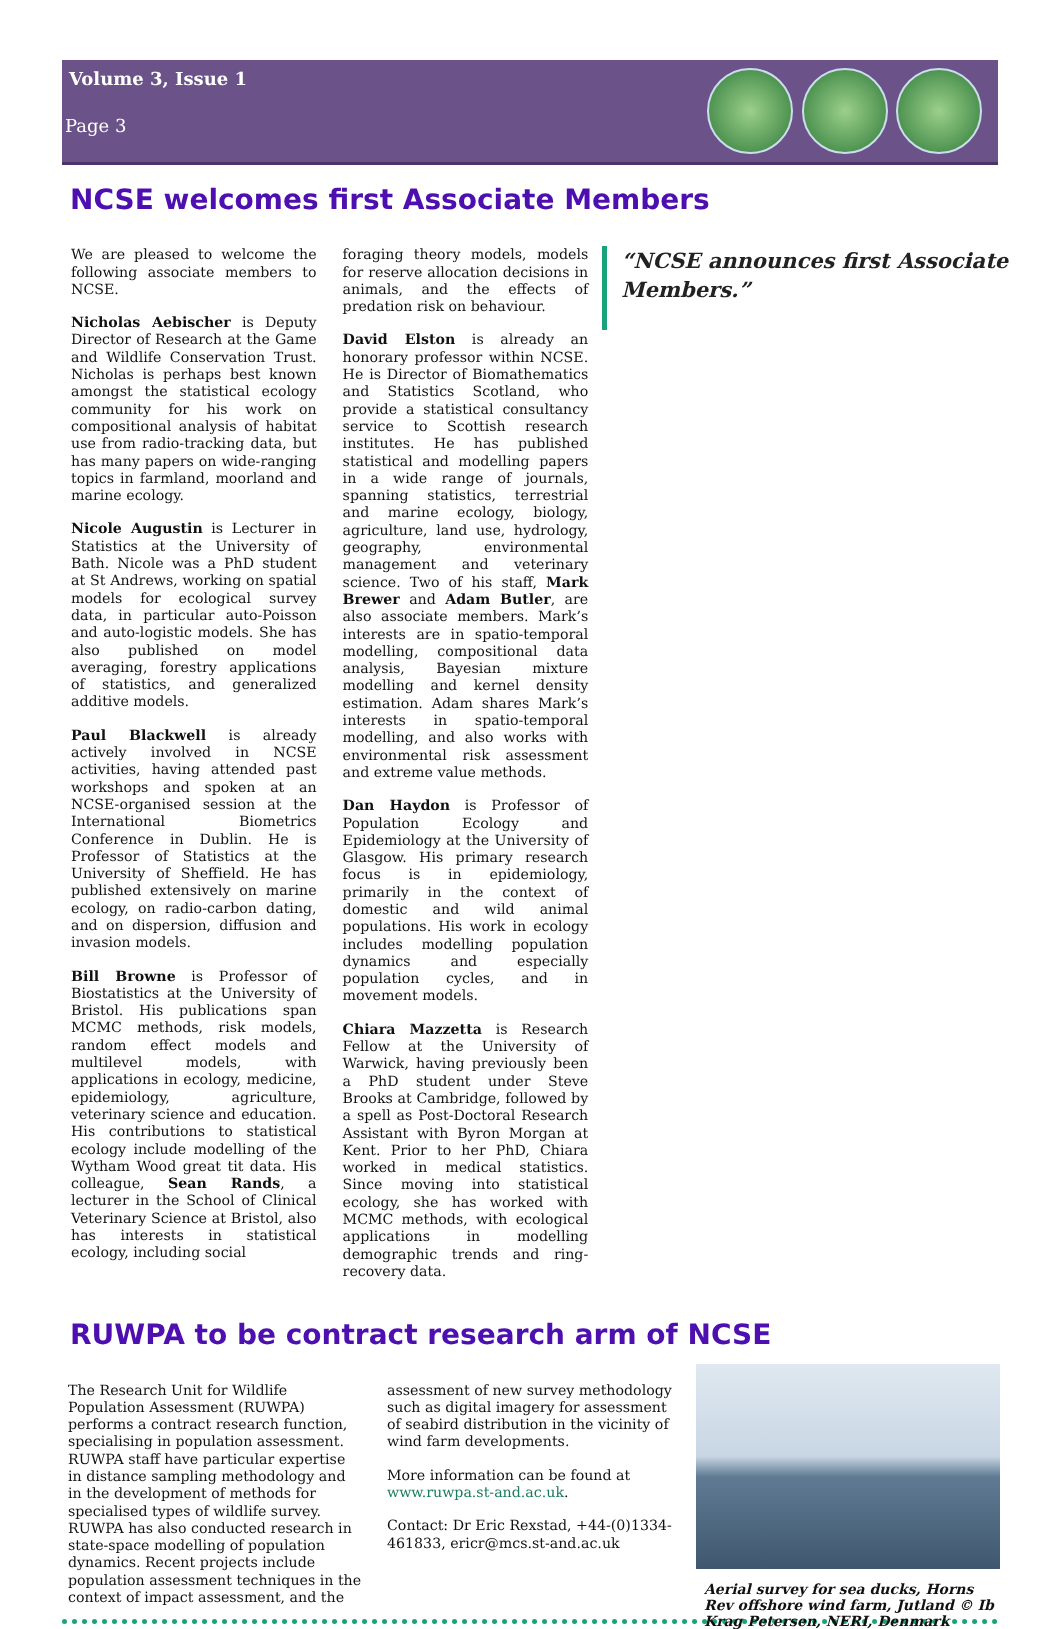Volume 3, Issue 1
Page 3
NCSE welcomes first Associate Members
We are pleased to welcome the following associate members to NCSE.
Nicholas Aebischer is Deputy Director of Research at the Game and Wildlife Conservation Trust. Nicholas is perhaps best known amongst the statistical ecology community for his work on compositional analysis of habitat use from radio-tracking data, but has many papers on wide-ranging topics in farmland, moorland and marine ecology.
Nicole Augustin is Lecturer in Statistics at the University of Bath. Nicole was a PhD student at St Andrews, working on spatial models for ecological survey data, in particular auto-Poisson and auto-logistic models. She has also published on model averaging, forestry applications of statistics, and generalized additive models.
Paul Blackwell is already actively involved in NCSE activities, having attended past workshops and spoken at an NCSE-organised session at the International Biometrics Conference in Dublin. He is Professor of Statistics at the University of Sheffield. He has published extensively on marine ecology, on radio-carbon dating, and on dispersion, diffusion and invasion models.
Bill Browne is Professor of Biostatistics at the University of Bristol. His publications span MCMC methods, risk models, random effect models and multilevel models, with applications in ecology, medicine, epidemiology, agriculture, veterinary science and education. His contributions to statistical ecology include modelling of the Wytham Wood great tit data. His colleague, Sean Rands, a lecturer in the School of Clinical Veterinary Science at Bristol, also has interests in statistical ecology, including social
foraging theory models, models for reserve allocation decisions in animals, and the effects of predation risk on behaviour.
David Elston is already an honorary professor within NCSE. He is Director of Biomathematics and Statistics Scotland, who provide a statistical consultancy service to Scottish research institutes. He has published statistical and modelling papers in a wide range of journals, spanning statistics, terrestrial and marine ecology, biology, agriculture, land use, hydrology, geography, environmental management and veterinary science. Two of his staff, Mark Brewer and Adam Butler, are also associate members. Mark’s interests are in spatio-temporal modelling, compositional data analysis, Bayesian mixture modelling and kernel density estimation. Adam shares Mark’s interests in spatio-temporal modelling, and also works with environmental risk assessment and extreme value methods.
Dan Haydon is Professor of Population Ecology and Epidemiology at the University of Glasgow. His primary research focus is in epidemiology, primarily in the context of domestic and wild animal populations. His work in ecology includes modelling population dynamics and especially population cycles, and in movement models.
Chiara Mazzetta is Research Fellow at the University of Warwick, having previously been a PhD student under Steve Brooks at Cambridge, followed by a spell as Post-Doctoral Research Assistant with Byron Morgan at Kent. Prior to her PhD, Chiara worked in medical statistics. Since moving into statistical ecology, she has worked with MCMC methods, with ecological applications in modelling demographic trends and ring-recovery data.
“NCSE announces first Associate Members.”
RUWPA to be contract research arm of NCSE
The Research Unit for Wildlife Population Assessment (RUWPA) performs a contract research function, specialising in population assessment. RUWPA staff have particular expertise in distance sampling methodology and in the development of methods for specialised types of wildlife survey. RUWPA has also conducted research in state-space modelling of population dynamics. Recent projects include population assessment techniques in the context of impact assessment, and the
assessment of new survey methodology such as digital imagery for assessment of seabird distribution in the vicinity of wind farm developments.
More information can be found at www.ruwpa.st-and.ac.uk.
Contact: Dr Eric Rexstad, +44-(0)1334-461833, ericr@mcs.st-and.ac.uk
Aerial survey for sea ducks, Horns Rev offshore wind farm, Jutland © Ib Krag Petersen, NERI, Denmark